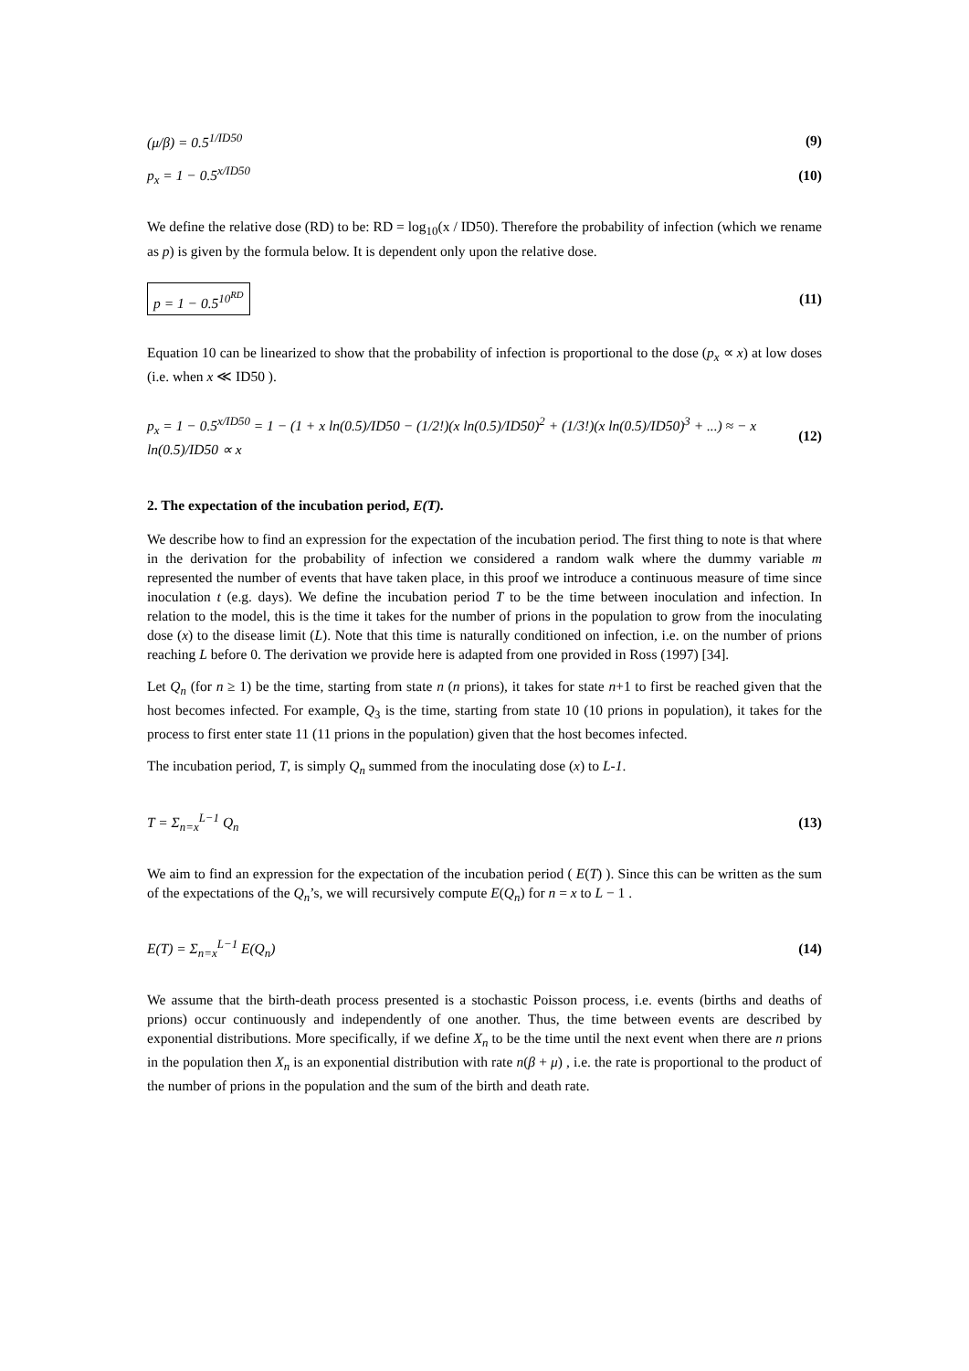(μ/β) = 0.5<sup>1/ID50</sup> (9)
p<sub>x</sub> = 1 − 0.5<sup>x/ID50</sup> (10)
We define the relative dose (RD) to be: RD = log<sub>10</sub>(x / ID50). Therefore the probability of infection (which we rename as p) is given by the formula below. It is dependent only upon the relative dose.
p = 1 − 0.5<sup>10<sup>RD</sup></sup> (11)
Equation 10 can be linearized to show that the probability of infection is proportional to the dose (p<sub>x</sub> ∝ x) at low doses (i.e. when x ≪ ID50 ).
p<sub>x</sub> = 1 − 0.5<sup>x/ID50</sup> = 1 − (1 + x ln(0.5)/ID50 − (1/2!)(x ln(0.5)/ID50)<sup>2</sup> + (1/3!)(x ln(0.5)/ID50)<sup>3</sup> + ...) ≈ − x ln(0.5)/ID50 ∝ x (12)
2. The expectation of the incubation period, E(T).
We describe how to find an expression for the expectation of the incubation period. The first thing to note is that where in the derivation for the probability of infection we considered a random walk where the dummy variable m represented the number of events that have taken place, in this proof we introduce a continuous measure of time since inoculation t (e.g. days). We define the incubation period T to be the time between inoculation and infection. In relation to the model, this is the time it takes for the number of prions in the population to grow from the inoculating dose (x) to the disease limit (L). Note that this time is naturally conditioned on infection, i.e. on the number of prions reaching L before 0. The derivation we provide here is adapted from one provided in Ross (1997) [34].
Let Q<sub>n</sub> (for n ≥ 1) be the time, starting from state n (n prions), it takes for state n+1 to first be reached given that the host becomes infected. For example, Q<sub>3</sub> is the time, starting from state 10 (10 prions in population), it takes for the process to first enter state 11 (11 prions in the population) given that the host becomes infected.
The incubation period, T, is simply Q<sub>n</sub> summed from the inoculating dose (x) to L-1.
T = Σ<sub>n=x</sub><sup>L−1</sup> Q<sub>n</sub> (13)
We aim to find an expression for the expectation of the incubation period ( E(T) ). Since this can be written as the sum of the expectations of the Q<sub>n</sub>’s, we will recursively compute E(Q<sub>n</sub>) for n = x to L − 1 .
E(T) = Σ<sub>n=x</sub><sup>L−1</sup> E(Q<sub>n</sub>) (14)
We assume that the birth-death process presented is a stochastic Poisson process, i.e. events (births and deaths of prions) occur continuously and independently of one another. Thus, the time between events are described by exponential distributions. More specifically, if we define X<sub>n</sub> to be the time until the next event when there are n prions in the population then X<sub>n</sub> is an exponential distribution with rate n(β + μ) , i.e. the rate is proportional to the product of the number of prions in the population and the sum of the birth and death rate.